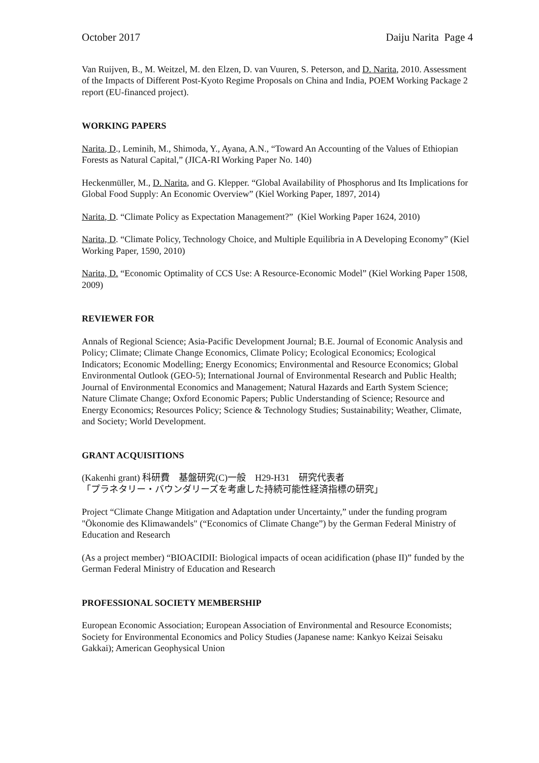October 2017 Daiju Narita Page 4
Van Ruijven, B., M. Weitzel, M. den Elzen, D. van Vuuren, S. Peterson, and D. Narita, 2010. Assessment of the Impacts of Different Post-Kyoto Regime Proposals on China and India, POEM Working Package 2 report (EU-financed project).
WORKING PAPERS
Narita, D., Leminih, M., Shimoda, Y., Ayana, A.N., “Toward An Accounting of the Values of Ethiopian Forests as Natural Capital,” (JICA-RI Working Paper No. 140)
Heckenmüller, M., D. Narita, and G. Klepper. “Global Availability of Phosphorus and Its Implications for Global Food Supply: An Economic Overview” (Kiel Working Paper, 1897, 2014)
Narita, D. “Climate Policy as Expectation Management?” (Kiel Working Paper 1624, 2010)
Narita, D. “Climate Policy, Technology Choice, and Multiple Equilibria in A Developing Economy” (Kiel Working Paper, 1590, 2010)
Narita, D. “Economic Optimality of CCS Use: A Resource-Economic Model” (Kiel Working Paper 1508, 2009)
REVIEWER FOR
Annals of Regional Science; Asia-Pacific Development Journal; B.E. Journal of Economic Analysis and Policy; Climate; Climate Change Economics, Climate Policy; Ecological Economics; Ecological Indicators; Economic Modelling; Energy Economics; Environmental and Resource Economics; Global Environmental Outlook (GEO-5); International Journal of Environmental Research and Public Health; Journal of Environmental Economics and Management; Natural Hazards and Earth System Science; Nature Climate Change; Oxford Economic Papers; Public Understanding of Science; Resource and Energy Economics; Resources Policy; Science & Technology Studies; Sustainability; Weather, Climate, and Society; World Development.
GRANT ACQUISITIONS
(Kakenhi grant) 科研費　基盤研究(C)一般　H29-H31　研究代表者
「プラネタリー・バウンダリーズを考慮した持続可能性経済指標の研究」
Project “Climate Change Mitigation and Adaptation under Uncertainty,” under the funding program "Ökonomie des Klimawandels" (“Economics of Climate Change”) by the German Federal Ministry of Education and Research
(As a project member) “BIOACIDII: Biological impacts of ocean acidification (phase II)” funded by the German Federal Ministry of Education and Research
PROFESSIONAL SOCIETY MEMBERSHIP
European Economic Association; European Association of Environmental and Resource Economists; Society for Environmental Economics and Policy Studies (Japanese name: Kankyo Keizai Seisaku Gakkai); American Geophysical Union